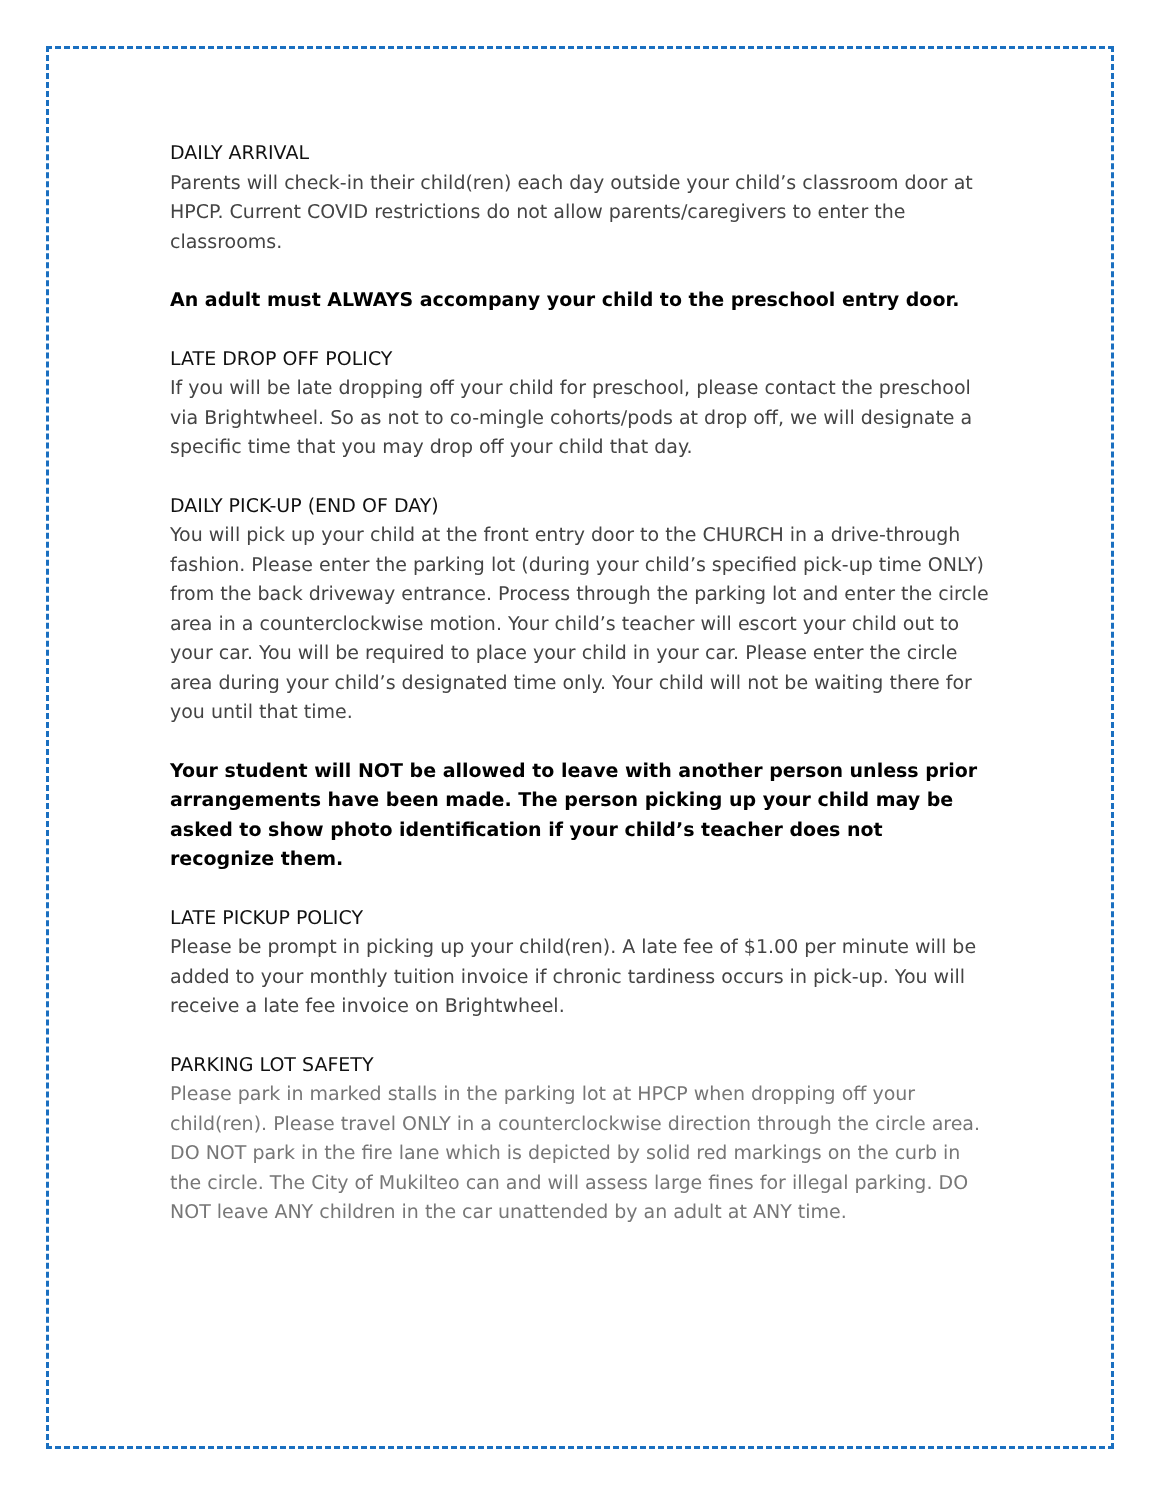DAILY ARRIVAL
Parents will check-in their child(ren) each day outside your child’s classroom door at HPCP. Current COVID restrictions do not allow parents/caregivers to enter the classrooms.
An adult must ALWAYS accompany your child to the preschool entry door.
LATE DROP OFF POLICY
If you will be late dropping off your child for preschool, please contact the preschool via Brightwheel. So as not to co-mingle cohorts/pods at drop off, we will designate a specific time that you may drop off your child that day.
DAILY PICK-UP (END OF DAY)
You will pick up your child at the front entry door to the CHURCH in a drive-through fashion. Please enter the parking lot (during your child’s specified pick-up time ONLY) from the back driveway entrance. Process through the parking lot and enter the circle area in a counterclockwise motion. Your child’s teacher will escort your child out to your car. You will be required to place your child in your car. Please enter the circle area during your child’s designated time only. Your child will not be waiting there for you until that time.
Your student will NOT be allowed to leave with another person unless prior arrangements have been made. The person picking up your child may be asked to show photo identification if your child’s teacher does not recognize them.
LATE PICKUP POLICY
Please be prompt in picking up your child(ren). A late fee of $1.00 per minute will be added to your monthly tuition invoice if chronic tardiness occurs in pick-up. You will receive a late fee invoice on Brightwheel.
PARKING LOT SAFETY
Please park in marked stalls in the parking lot at HPCP when dropping off your child(ren). Please travel ONLY in a counterclockwise direction through the circle area. DO NOT park in the fire lane which is depicted by solid red markings on the curb in the circle. The City of Mukilteo can and will assess large fines for illegal parking. DO NOT leave ANY children in the car unattended by an adult at ANY time.